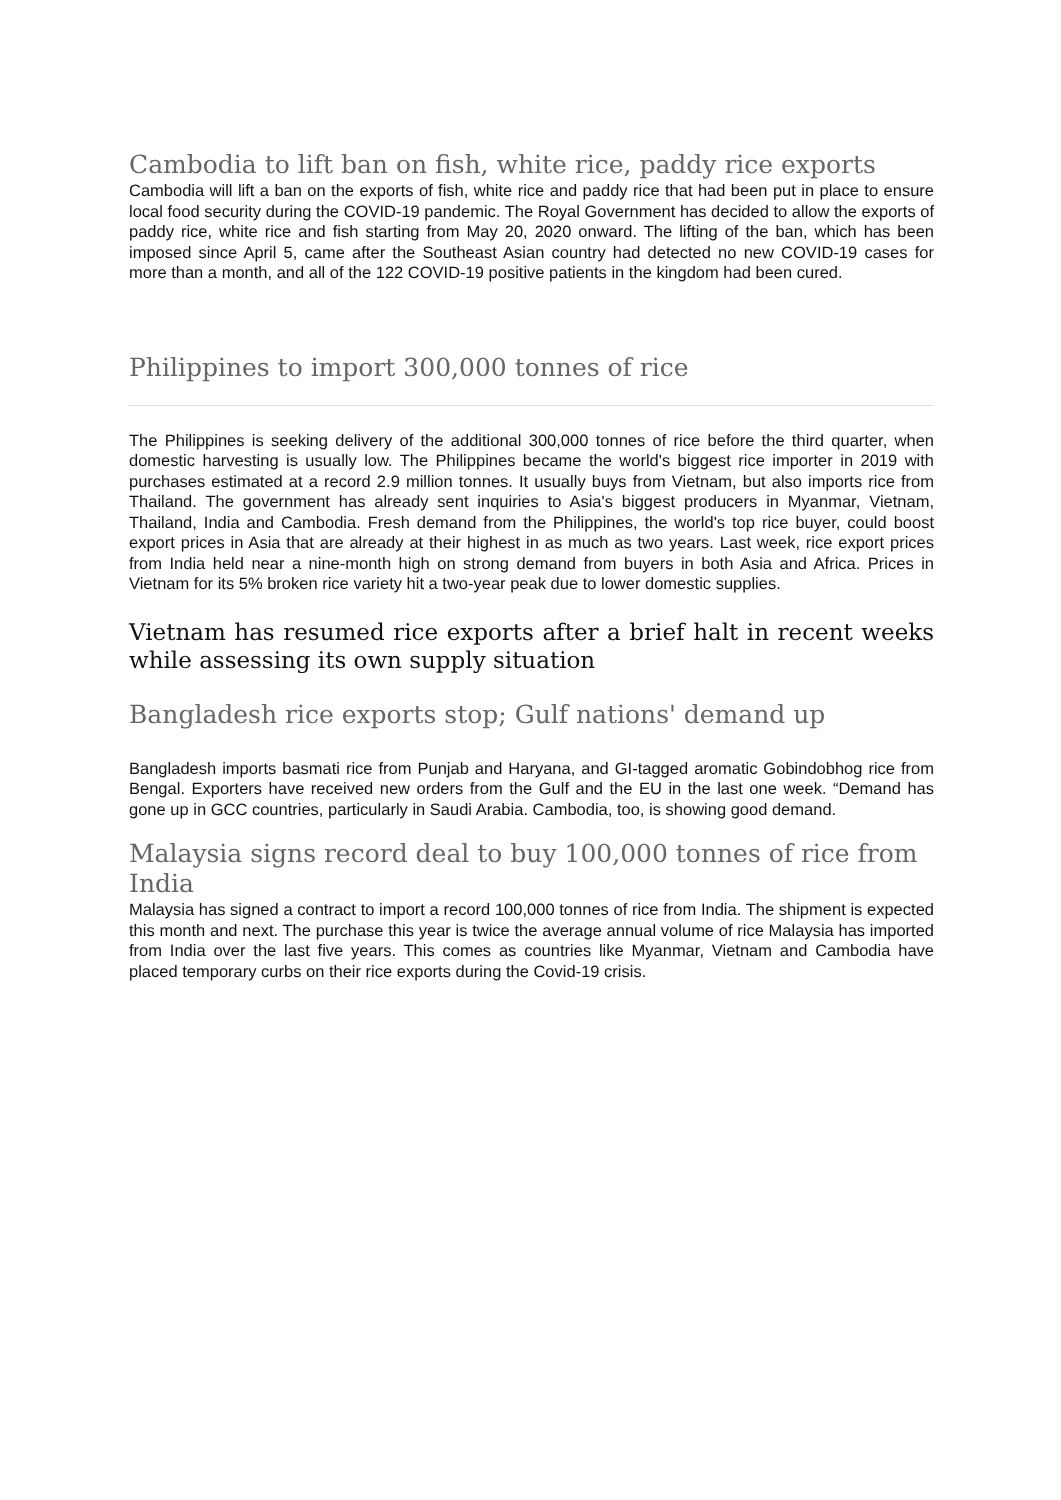Cambodia to lift ban on fish, white rice, paddy rice exports
Cambodia will lift a ban on the exports of fish, white rice and paddy rice that had been put in place to ensure local food security during the COVID-19 pandemic. The Royal Government has decided to allow the exports of paddy rice, white rice and fish starting from May 20, 2020 onward. The lifting of the ban, which has been imposed since April 5, came after the Southeast Asian country had detected no new COVID-19 cases for more than a month, and all of the 122 COVID-19 positive patients in the kingdom had been cured.
Philippines to import 300,000 tonnes of rice
The Philippines is seeking delivery of the additional 300,000 tonnes of rice before the third quarter, when domestic harvesting is usually low. The Philippines became the world's biggest rice importer in 2019 with purchases estimated at a record 2.9 million tonnes. It usually buys from Vietnam, but also imports rice from Thailand. The government has already sent inquiries to Asia's biggest producers in Myanmar, Vietnam, Thailand, India and Cambodia. Fresh demand from the Philippines, the world's top rice buyer, could boost export prices in Asia that are already at their highest in as much as two years. Last week, rice export prices from India held near a nine-month high on strong demand from buyers in both Asia and Africa. Prices in Vietnam for its 5% broken rice variety hit a two-year peak due to lower domestic supplies.
Vietnam has resumed rice exports after a brief halt in recent weeks while assessing its own supply situation
Bangladesh rice exports stop; Gulf nations' demand up
Bangladesh imports basmati rice from Punjab and Haryana, and GI-tagged aromatic Gobindobhog rice from Bengal. Exporters have received new orders from the Gulf and the EU in the last one week. “Demand has gone up in GCC countries, particularly in Saudi Arabia. Cambodia, too, is showing good demand.
Malaysia signs record deal to buy 100,000 tonnes of rice from India
Malaysia has signed a contract to import a record 100,000 tonnes of rice from India. The shipment is expected this month and next. The purchase this year is twice the average annual volume of rice Malaysia has imported from India over the last five years. This comes as countries like Myanmar, Vietnam and Cambodia have placed temporary curbs on their rice exports during the Covid-19 crisis.